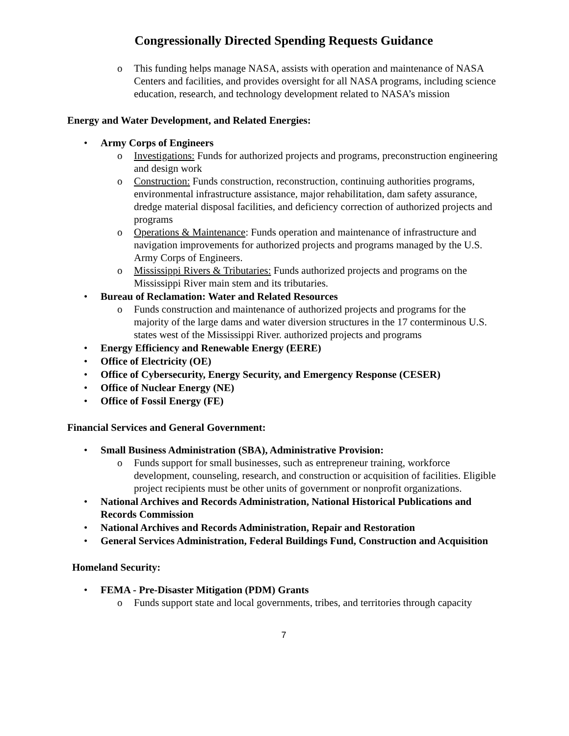Congressionally Directed Spending Requests Guidance
o This funding helps manage NASA, assists with operation and maintenance of NASA Centers and facilities, and provides oversight for all NASA programs, including science education, research, and technology development related to NASA’s mission
Energy and Water Development, and Related Energies:
• Army Corps of Engineers
o Investigations: Funds for authorized projects and programs, preconstruction engineering and design work
o Construction: Funds construction, reconstruction, continuing authorities programs, environmental infrastructure assistance, major rehabilitation, dam safety assurance, dredge material disposal facilities, and deficiency correction of authorized projects and programs
o Operations & Maintenance: Funds operation and maintenance of infrastructure and navigation improvements for authorized projects and programs managed by the U.S. Army Corps of Engineers.
o Mississippi Rivers & Tributaries: Funds authorized projects and programs on the Mississippi River main stem and its tributaries.
• Bureau of Reclamation: Water and Related Resources
o Funds construction and maintenance of authorized projects and programs for the majority of the large dams and water diversion structures in the 17 conterminous U.S. states west of the Mississippi River. authorized projects and programs
• Energy Efficiency and Renewable Energy (EERE)
• Office of Electricity (OE)
• Office of Cybersecurity, Energy Security, and Emergency Response (CESER)
• Office of Nuclear Energy (NE)
• Office of Fossil Energy (FE)
Financial Services and General Government:
• Small Business Administration (SBA), Administrative Provision:
o Funds support for small businesses, such as entrepreneur training, workforce development, counseling, research, and construction or acquisition of facilities. Eligible project recipients must be other units of government or nonprofit organizations.
• National Archives and Records Administration, National Historical Publications and Records Commission
• National Archives and Records Administration, Repair and Restoration
• General Services Administration, Federal Buildings Fund, Construction and Acquisition
Homeland Security:
• FEMA - Pre-Disaster Mitigation (PDM) Grants
o Funds support state and local governments, tribes, and territories through capacity
7